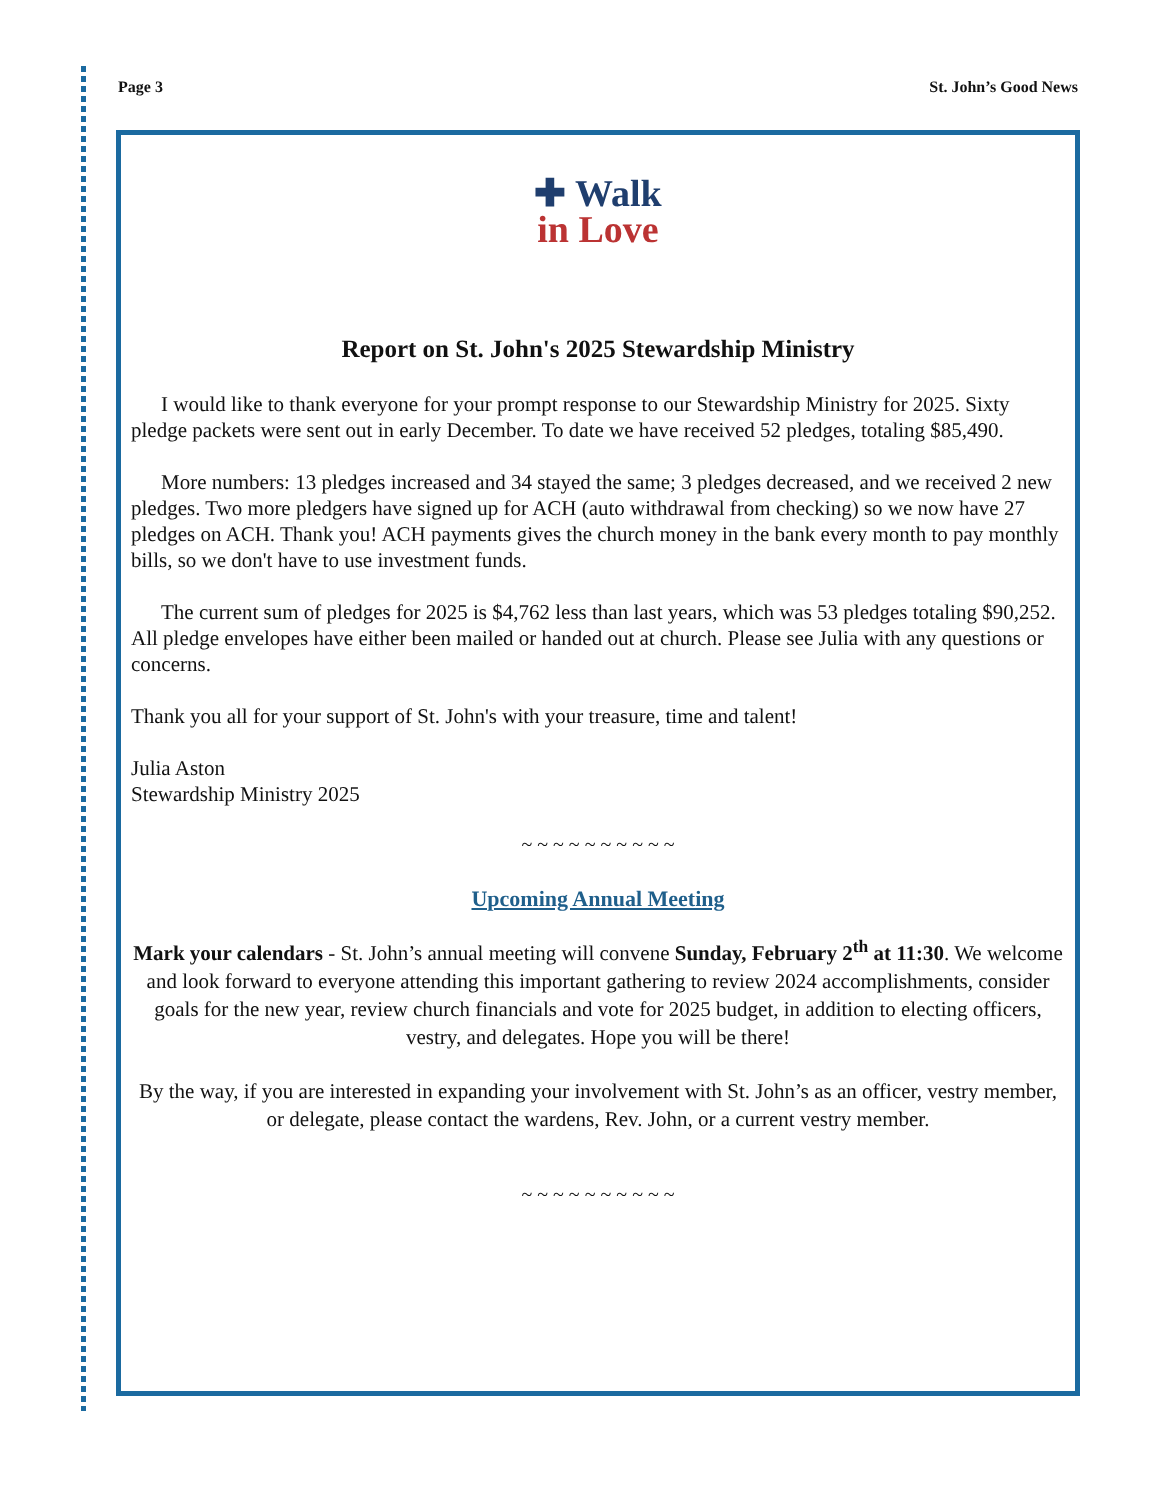Page 3 St. John’s Good News
✚ Walk
in Love
Report on St. John's 2025 Stewardship Ministry
I would like to thank everyone for your prompt response to our Stewardship Ministry for 2025. Sixty pledge packets were sent out in early December. To date we have received 52 pledges, totaling $85,490.
More numbers: 13 pledges increased and 34 stayed the same; 3 pledges decreased, and we received 2 new pledges. Two more pledgers have signed up for ACH (auto withdrawal from checking) so we now have 27 pledges on ACH. Thank you! ACH payments gives the church money in the bank every month to pay monthly bills, so we don't have to use investment funds.
The current sum of pledges for 2025 is $4,762 less than last years, which was 53 pledges totaling $90,252. All pledge envelopes have either been mailed or handed out at church. Please see Julia with any questions or concerns.
Thank you all for your support of St. John's with your treasure, time and talent!
Julia Aston
Stewardship Ministry 2025
~ ~ ~ ~ ~ ~ ~ ~ ~ ~
Upcoming Annual Meeting
Mark your calendars - St. John’s annual meeting will convene Sunday, February 2<sup>th</sup> at 11:30. We welcome and look forward to everyone attending this important gathering to review 2024 accomplishments, consider goals for the new year, review church financials and vote for 2025 budget, in addition to electing officers, vestry, and delegates. Hope you will be there!
By the way, if you are interested in expanding your involvement with St. John’s as an officer, vestry member, or delegate, please contact the wardens, Rev. John, or a current vestry member.
~ ~ ~ ~ ~ ~ ~ ~ ~ ~